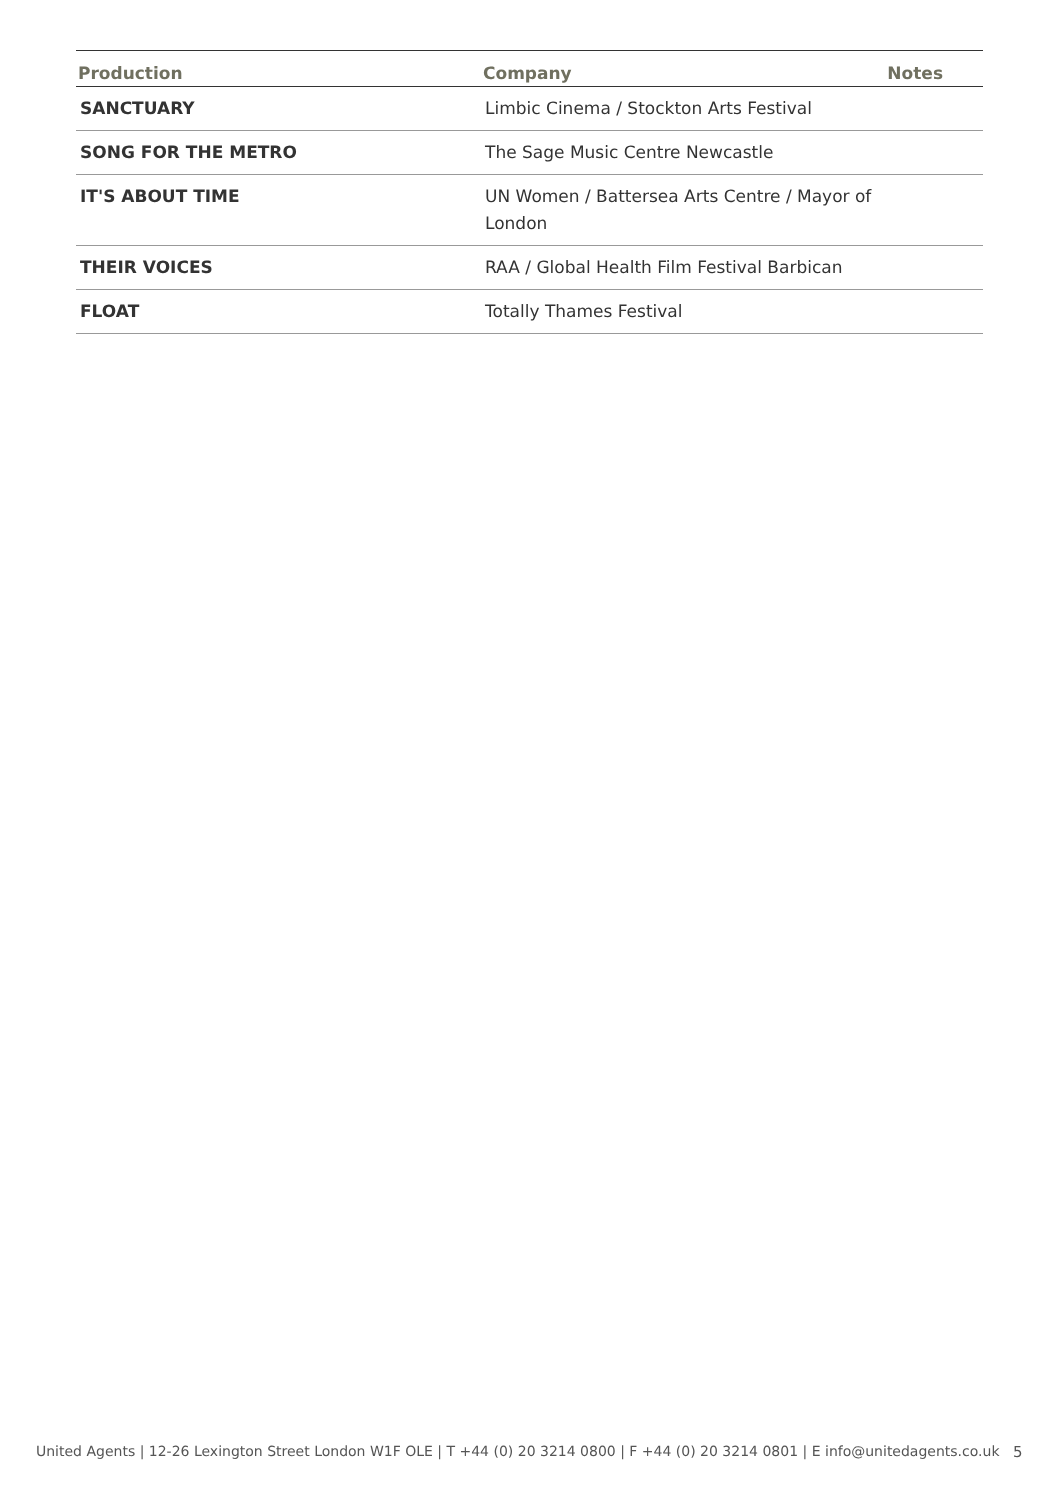| Production | Company | Notes |
| --- | --- | --- |
| SANCTUARY | Limbic Cinema / Stockton Arts Festival | |
| SONG FOR THE METRO | The Sage Music Centre Newcastle | |
| IT'S ABOUT TIME | UN Women / Battersea Arts Centre / Mayor of London | |
| THEIR VOICES | RAA / Global Health Film Festival Barbican | |
| FLOAT | Totally Thames Festival | |
United Agents | 12-26 Lexington Street London W1F OLE | T +44 (0) 20 3214 0800 | F +44 (0) 20 3214 0801 | E info@unitedagents.co.uk
5